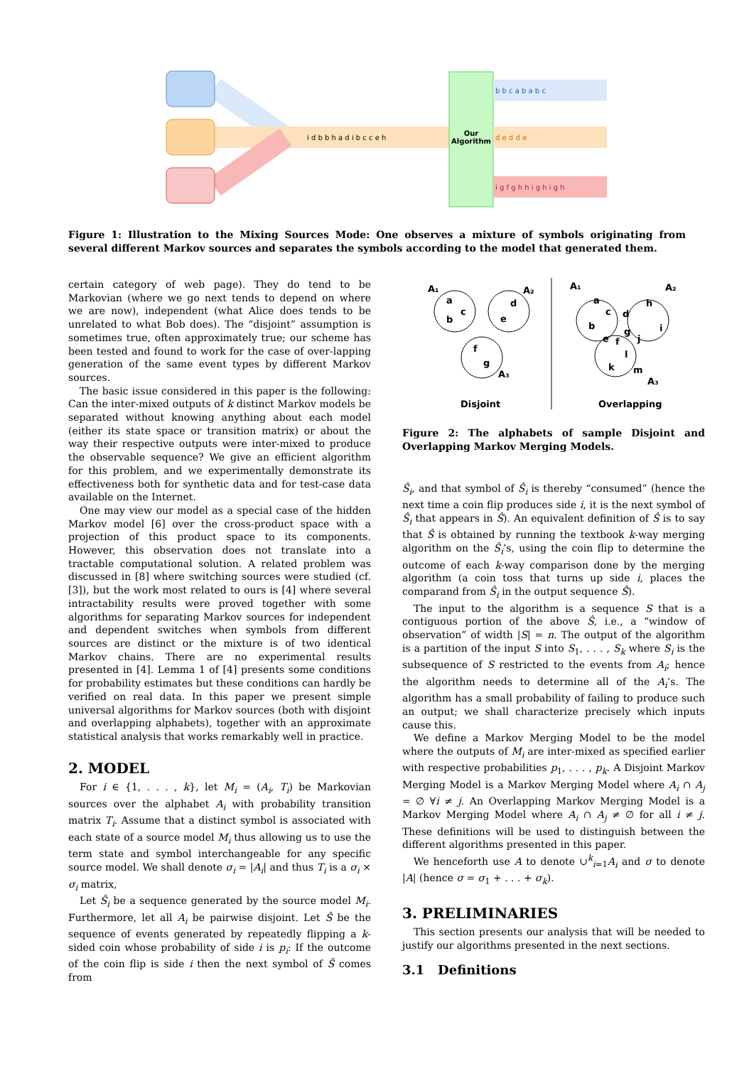Our
Algorithm
b b c a b a b c
d e d d e
i g f g h h i g h i g h
i d b b h a d i b c c e h
Figure 1: Illustration to the Mixing Sources Mode: One observes a mixture of symbols originating from several different Markov sources and separates the symbols according to the model that generated them.
certain category of web page). They do tend to be Markovian (where we go next tends to depend on where we are now), independent (what Alice does tends to be unrelated to what Bob does). The “disjoint” assumption is sometimes true, often approximately true; our scheme has been tested and found to work for the case of over-lapping generation of the same event types by different Markov sources.
The basic issue considered in this paper is the following: Can the inter-mixed outputs of k distinct Markov models be separated without knowing anything about each model (either its state space or transition matrix) or about the way their respective outputs were inter-mixed to produce the observable sequence? We give an efficient algorithm for this problem, and we experimentally demonstrate its effectiveness both for synthetic data and for test-case data available on the Internet.
One may view our model as a special case of the hidden Markov model [6] over the cross-product space with a projection of this product space to its components. However, this observation does not translate into a tractable computational solution. A related problem was discussed in [8] where switching sources were studied (cf. [3]), but the work most related to ours is [4] where several intractability results were proved together with some algorithms for separating Markov sources for independent and dependent switches when symbols from different sources are distinct or the mixture is of two identical Markov chains. There are no experimental results presented in [4]. Lemma 1 of [4] presents some conditions for probability estimates but these conditions can hardly be verified on real data. In this paper we present simple universal algorithms for Markov sources (both with disjoint and overlapping alphabets), together with an approximate statistical analysis that works remarkably well in practice.
2. MODEL
For i ∈ {1, . . . , k}, let M<sub>i</sub> = (A<sub>i</sub>, T<sub>i</sub>) be Markovian sources over the alphabet A<sub>i</sub> with probability transition matrix T<sub>i</sub>. Assume that a distinct symbol is associated with each state of a source model M<sub>i</sub> thus allowing us to use the term state and symbol interchangeable for any specific source model. We shall denote σ<sub>i</sub> = |A<sub>i</sub>| and thus T<sub>i</sub> is a σ<sub>i</sub> × σ<sub>i</sub> matrix,
Let Ŝ<sub>i</sub> be a sequence generated by the source model M<sub>i</sub>. Furthermore, let all A<sub>i</sub> be pairwise disjoint. Let Ŝ be the sequence of events generated by repeatedly flipping a k-sided coin whose probability of side i is p<sub>i</sub>: If the outcome of the coin flip is side i then the next symbol of Ŝ comes from
A₁
A₂
A₃
a
c
b
d
e
f
g
A₁
A₂
A₃
a
c
d
h
b
g
e
f
j
i
l
k
m
Disjoint
Overlapping
Figure 2: The alphabets of sample Disjoint and Overlapping Markov Merging Models.
Ŝ<sub>i</sub>, and that symbol of Ŝ<sub>i</sub> is thereby “consumed” (hence the next time a coin flip produces side i, it is the next symbol of Ŝ<sub>i</sub> that appears in Ŝ). An equivalent definition of Ŝ is to say that Ŝ is obtained by running the textbook k-way merging algorithm on the Ŝ<sub>i</sub>’s, using the coin flip to determine the outcome of each k-way comparison done by the merging algorithm (a coin toss that turns up side i, places the comparand from Ŝ<sub>i</sub> in the output sequence Ŝ).
The input to the algorithm is a sequence S that is a contiguous portion of the above Ŝ, i.e., a “window of observation” of width |S| = n. The output of the algorithm is a partition of the input S into S<sub>1</sub>, . . . , S<sub>k</sub> where S<sub>i</sub> is the subsequence of S restricted to the events from A<sub>i</sub>; hence the algorithm needs to determine all of the A<sub>i</sub>’s. The algorithm has a small probability of failing to produce such an output; we shall characterize precisely which inputs cause this.
We define a Markov Merging Model to be the model where the outputs of M<sub>i</sub> are inter-mixed as specified earlier with respective probabilities p<sub>1</sub>, . . . , p<sub>k</sub>. A Disjoint Markov Merging Model is a Markov Merging Model where A<sub>i</sub> ∩ A<sub>j</sub> = ∅ ∀i ≠ j. An Overlapping Markov Merging Model is a Markov Merging Model where A<sub>i</sub> ∩ A<sub>j</sub> ≠ ∅ for all i ≠ j. These definitions will be used to distinguish between the different algorithms presented in this paper.
We henceforth use A to denote ∪<sup>k</sup><sub>i=1</sub>A<sub>i</sub> and σ to denote |A| (hence σ = σ<sub>1</sub> + . . . + σ<sub>k</sub>).
3. PRELIMINARIES
This section presents our analysis that will be needed to justify our algorithms presented in the next sections.
3.1 Definitions